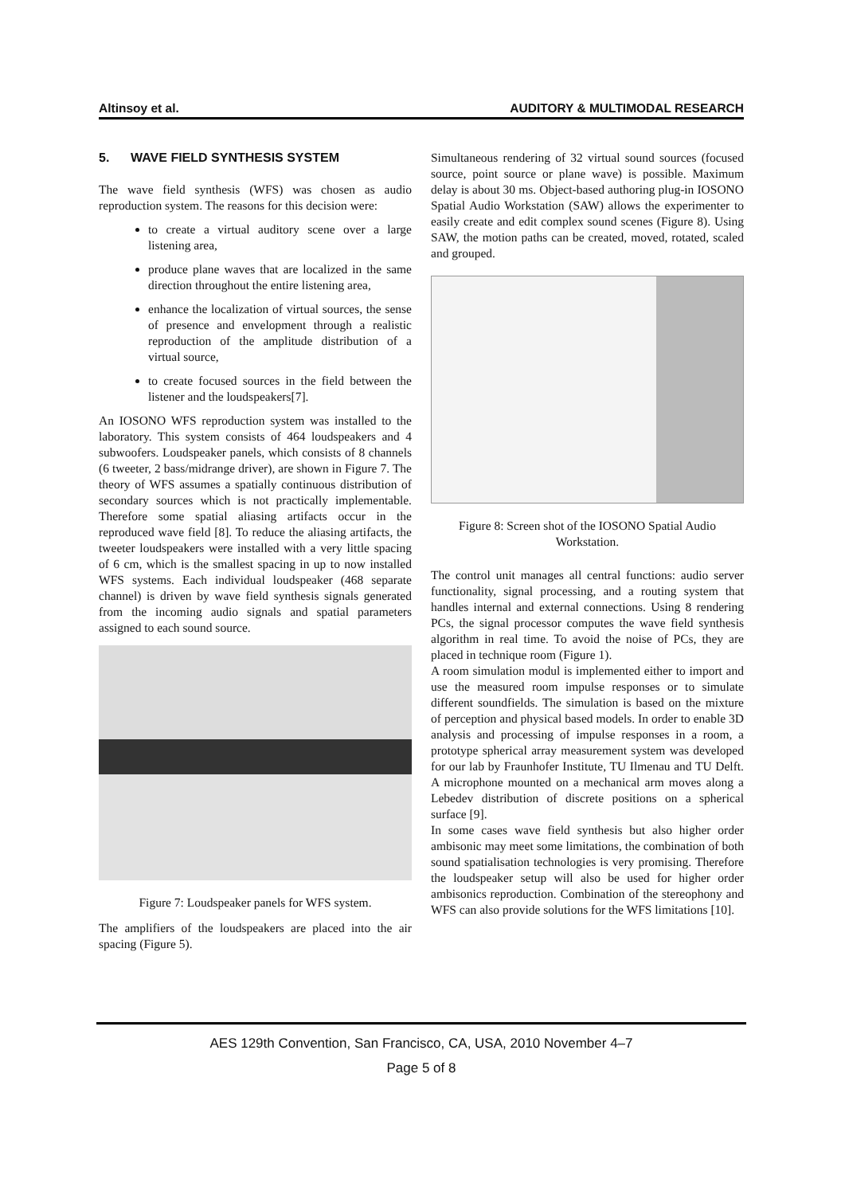Altinsoy et al. AUDITORY & MULTIMODAL RESEARCH
5. WAVE FIELD SYNTHESIS SYSTEM
The wave field synthesis (WFS) was chosen as audio reproduction system. The reasons for this decision were:
to create a virtual auditory scene over a large listening area,
produce plane waves that are localized in the same direction throughout the entire listening area,
enhance the localization of virtual sources, the sense of presence and envelopment through a realistic reproduction of the amplitude distribution of a virtual source,
to create focused sources in the field between the listener and the loudspeakers[7].
An IOSONO WFS reproduction system was installed to the laboratory. This system consists of 464 loudspeakers and 4 subwoofers. Loudspeaker panels, which consists of 8 channels (6 tweeter, 2 bass/midrange driver), are shown in Figure 7. The theory of WFS assumes a spatially continuous distribution of secondary sources which is not practically implementable. Therefore some spatial aliasing artifacts occur in the reproduced wave field [8]. To reduce the aliasing artifacts, the tweeter loudspeakers were installed with a very little spacing of 6 cm, which is the smallest spacing in up to now installed WFS systems. Each individual loudspeaker (468 separate channel) is driven by wave field synthesis signals generated from the incoming audio signals and spatial parameters assigned to each sound source.
Figure 7: Loudspeaker panels for WFS system.
The amplifiers of the loudspeakers are placed into the air spacing (Figure 5).
Simultaneous rendering of 32 virtual sound sources (focused source, point source or plane wave) is possible. Maximum delay is about 30 ms. Object-based authoring plug-in IOSONO Spatial Audio Workstation (SAW) allows the experimenter to easily create and edit complex sound scenes (Figure 8). Using SAW, the motion paths can be created, moved, rotated, scaled and grouped.
Figure 8: Screen shot of the IOSONO Spatial Audio Workstation.
The control unit manages all central functions: audio server functionality, signal processing, and a routing system that handles internal and external connections. Using 8 rendering PCs, the signal processor computes the wave field synthesis algorithm in real time. To avoid the noise of PCs, they are placed in technique room (Figure 1).
A room simulation modul is implemented either to import and use the measured room impulse responses or to simulate different soundfields. The simulation is based on the mixture of perception and physical based models. In order to enable 3D analysis and processing of impulse responses in a room, a prototype spherical array measurement system was developed for our lab by Fraunhofer Institute, TU Ilmenau and TU Delft. A microphone mounted on a mechanical arm moves along a Lebedev distribution of discrete positions on a spherical surface [9].
In some cases wave field synthesis but also higher order ambisonic may meet some limitations, the combination of both sound spatialisation technologies is very promising. Therefore the loudspeaker setup will also be used for higher order ambisonics reproduction. Combination of the stereophony and WFS can also provide solutions for the WFS limitations [10].
AES 129th Convention, San Francisco, CA, USA, 2010 November 4–7
Page 5 of 8